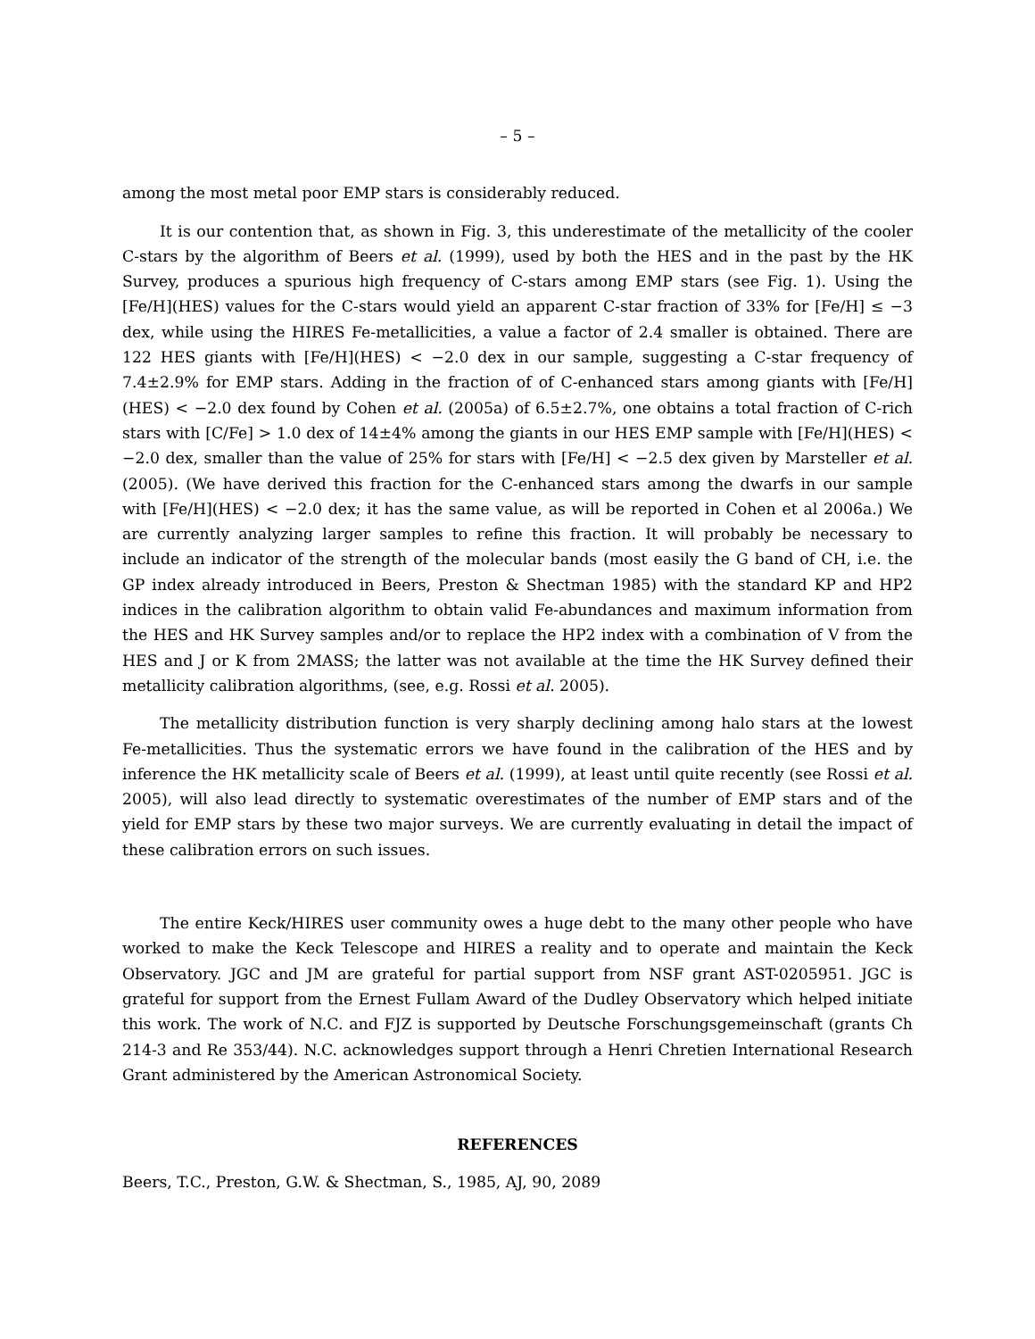– 5 –
among the most metal poor EMP stars is considerably reduced.
It is our contention that, as shown in Fig. 3, this underestimate of the metallicity of the cooler C-stars by the algorithm of Beers et al. (1999), used by both the HES and in the past by the HK Survey, produces a spurious high frequency of C-stars among EMP stars (see Fig. 1). Using the [Fe/H](HES) values for the C-stars would yield an apparent C-star fraction of 33% for [Fe/H] ≤ −3 dex, while using the HIRES Fe-metallicities, a value a factor of 2.4 smaller is obtained. There are 122 HES giants with [Fe/H](HES) < −2.0 dex in our sample, suggesting a C-star frequency of 7.4±2.9% for EMP stars. Adding in the fraction of of C-enhanced stars among giants with [Fe/H](HES) < −2.0 dex found by Cohen et al. (2005a) of 6.5±2.7%, one obtains a total fraction of C-rich stars with [C/Fe] > 1.0 dex of 14±4% among the giants in our HES EMP sample with [Fe/H](HES) < −2.0 dex, smaller than the value of 25% for stars with [Fe/H] < −2.5 dex given by Marsteller et al. (2005). (We have derived this fraction for the C-enhanced stars among the dwarfs in our sample with [Fe/H](HES) < −2.0 dex; it has the same value, as will be reported in Cohen et al 2006a.) We are currently analyzing larger samples to refine this fraction. It will probably be necessary to include an indicator of the strength of the molecular bands (most easily the G band of CH, i.e. the GP index already introduced in Beers, Preston & Shectman 1985) with the standard KP and HP2 indices in the calibration algorithm to obtain valid Fe-abundances and maximum information from the HES and HK Survey samples and/or to replace the HP2 index with a combination of V from the HES and J or K from 2MASS; the latter was not available at the time the HK Survey defined their metallicity calibration algorithms, (see, e.g. Rossi et al. 2005).
The metallicity distribution function is very sharply declining among halo stars at the lowest Fe-metallicities. Thus the systematic errors we have found in the calibration of the HES and by inference the HK metallicity scale of Beers et al. (1999), at least until quite recently (see Rossi et al. 2005), will also lead directly to systematic overestimates of the number of EMP stars and of the yield for EMP stars by these two major surveys. We are currently evaluating in detail the impact of these calibration errors on such issues.
The entire Keck/HIRES user community owes a huge debt to the many other people who have worked to make the Keck Telescope and HIRES a reality and to operate and maintain the Keck Observatory. JGC and JM are grateful for partial support from NSF grant AST-0205951. JGC is grateful for support from the Ernest Fullam Award of the Dudley Observatory which helped initiate this work. The work of N.C. and FJZ is supported by Deutsche Forschungsgemeinschaft (grants Ch 214-3 and Re 353/44). N.C. acknowledges support through a Henri Chretien International Research Grant administered by the American Astronomical Society.
REFERENCES
Beers, T.C., Preston, G.W. & Shectman, S., 1985, AJ, 90, 2089